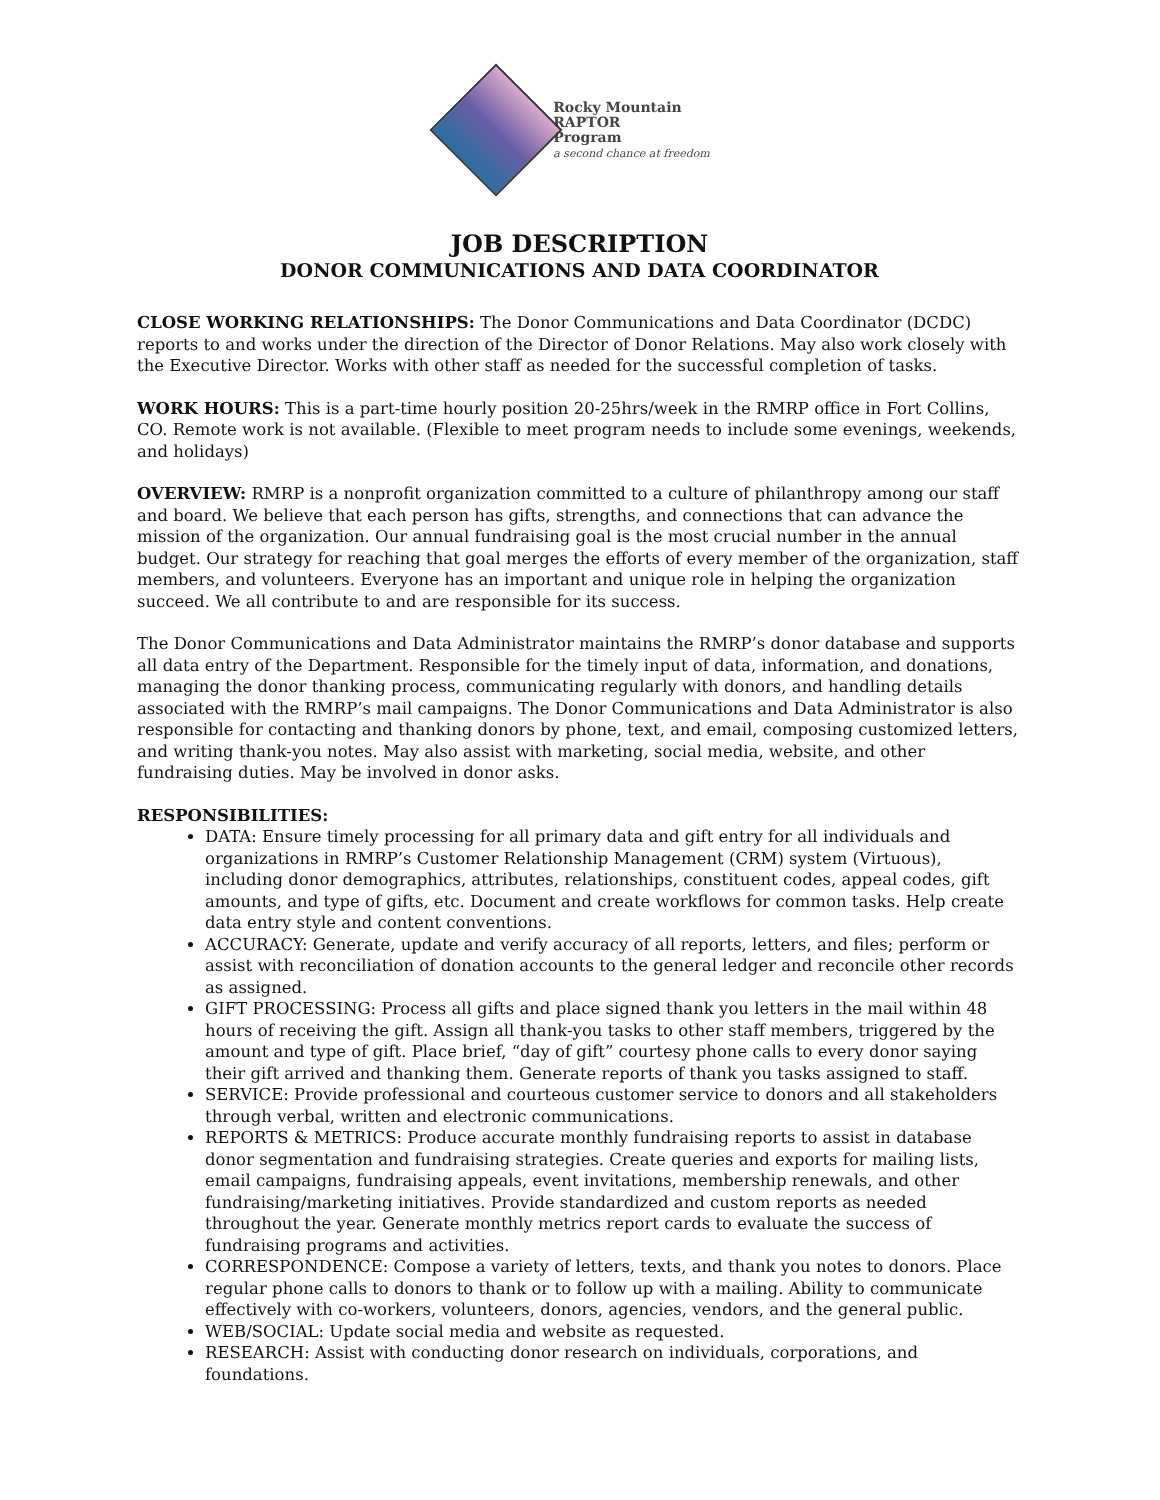Rocky Mountain
RAPTOR
Program
a second chance at freedom
JOB DESCRIPTION
DONOR COMMUNICATIONS AND DATA COORDINATOR
CLOSE WORKING RELATIONSHIPS: The Donor Communications and Data Coordinator (DCDC) reports to and works under the direction of the Director of Donor Relations. May also work closely with the Executive Director. Works with other staff as needed for the successful completion of tasks.
WORK HOURS: This is a part-time hourly position 20-25hrs/week in the RMRP office in Fort Collins, CO. Remote work is not available. (Flexible to meet program needs to include some evenings, weekends, and holidays)
OVERVIEW: RMRP is a nonprofit organization committed to a culture of philanthropy among our staff and board. We believe that each person has gifts, strengths, and connections that can advance the mission of the organization. Our annual fundraising goal is the most crucial number in the annual budget. Our strategy for reaching that goal merges the efforts of every member of the organization, staff members, and volunteers. Everyone has an important and unique role in helping the organization succeed. We all contribute to and are responsible for its success.
The Donor Communications and Data Administrator maintains the RMRP’s donor database and supports all data entry of the Department. Responsible for the timely input of data, information, and donations, managing the donor thanking process, communicating regularly with donors, and handling details associated with the RMRP’s mail campaigns. The Donor Communications and Data Administrator is also responsible for contacting and thanking donors by phone, text, and email, composing customized letters, and writing thank-you notes. May also assist with marketing, social media, website, and other fundraising duties. May be involved in donor asks.
RESPONSIBILITIES:
DATA: Ensure timely processing for all primary data and gift entry for all individuals and organizations in RMRP’s Customer Relationship Management (CRM) system (Virtuous), including donor demographics, attributes, relationships, constituent codes, appeal codes, gift amounts, and type of gifts, etc. Document and create workflows for common tasks. Help create data entry style and content conventions.
ACCURACY: Generate, update and verify accuracy of all reports, letters, and files; perform or assist with reconciliation of donation accounts to the general ledger and reconcile other records as assigned.
GIFT PROCESSING: Process all gifts and place signed thank you letters in the mail within 48 hours of receiving the gift. Assign all thank-you tasks to other staff members, triggered by the amount and type of gift. Place brief, “day of gift” courtesy phone calls to every donor saying their gift arrived and thanking them. Generate reports of thank you tasks assigned to staff.
SERVICE: Provide professional and courteous customer service to donors and all stakeholders through verbal, written and electronic communications.
REPORTS & METRICS: Produce accurate monthly fundraising reports to assist in database donor segmentation and fundraising strategies. Create queries and exports for mailing lists, email campaigns, fundraising appeals, event invitations, membership renewals, and other fundraising/marketing initiatives. Provide standardized and custom reports as needed throughout the year. Generate monthly metrics report cards to evaluate the success of fundraising programs and activities.
CORRESPONDENCE: Compose a variety of letters, texts, and thank you notes to donors. Place regular phone calls to donors to thank or to follow up with a mailing. Ability to communicate effectively with co-workers, volunteers, donors, agencies, vendors, and the general public.
WEB/SOCIAL: Update social media and website as requested.
RESEARCH: Assist with conducting donor research on individuals, corporations, and foundations.